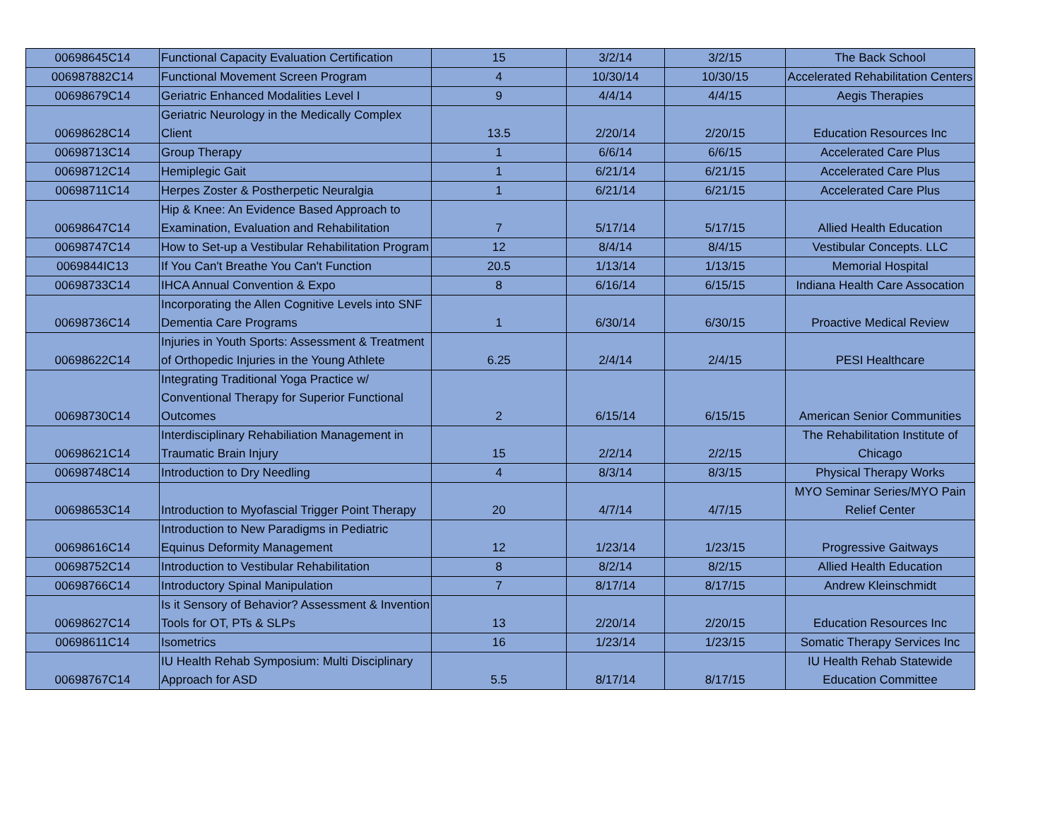| 00698645C14 | Functional Capacity Evaluation Certification | 15 | 3/2/14 | 3/2/15 | The Back School |
| 006987882C14 | Functional Movement Screen Program | 4 | 10/30/14 | 10/30/15 | Accelerated Rehabilitation Centers |
| 00698679C14 | Geriatric Enhanced Modalities Level I | 9 | 4/4/14 | 4/4/15 | Aegis Therapies |
| 00698628C14 | Geriatric Neurology in the Medically Complex Client | 13.5 | 2/20/14 | 2/20/15 | Education Resources Inc |
| 00698713C14 | Group Therapy | 1 | 6/6/14 | 6/6/15 | Accelerated Care Plus |
| 00698712C14 | Hemiplegic Gait | 1 | 6/21/14 | 6/21/15 | Accelerated Care Plus |
| 00698711C14 | Herpes Zoster & Postherpetic Neuralgia | 1 | 6/21/14 | 6/21/15 | Accelerated Care Plus |
| 00698647C14 | Hip & Knee: An Evidence Based Approach to Examination, Evaluation and Rehabilitation | 7 | 5/17/14 | 5/17/15 | Allied Health Education |
| 00698747C14 | How to Set-up a Vestibular Rehabilitation Program | 12 | 8/4/14 | 8/4/15 | Vestibular Concepts. LLC |
| 0069844IC13 | If You Can't Breathe You Can't Function | 20.5 | 1/13/14 | 1/13/15 | Memorial Hospital |
| 00698733C14 | IHCA Annual Convention & Expo | 8 | 6/16/14 | 6/15/15 | Indiana Health Care Assocation |
| 00698736C14 | Incorporating the Allen Cognitive Levels into SNF Dementia Care Programs | 1 | 6/30/14 | 6/30/15 | Proactive Medical Review |
| 00698622C14 | Injuries in Youth Sports: Assessment & Treatment of Orthopedic Injuries in the Young Athlete | 6.25 | 2/4/14 | 2/4/15 | PESI Healthcare |
| 00698730C14 | Integrating Traditional Yoga Practice w/ Conventional Therapy for Superior Functional Outcomes | 2 | 6/15/14 | 6/15/15 | American Senior Communities |
| 00698621C14 | Interdisciplinary Rehabiliation Management in Traumatic Brain Injury | 15 | 2/2/14 | 2/2/15 | The Rehabilitation Institute of Chicago |
| 00698748C14 | Introduction to Dry Needling | 4 | 8/3/14 | 8/3/15 | Physical Therapy Works |
| 00698653C14 | Introduction to Myofascial Trigger Point Therapy | 20 | 4/7/14 | 4/7/15 | MYO Seminar Series/MYO Pain Relief Center |
| 00698616C14 | Introduction to New Paradigms in Pediatric Equinus Deformity Management | 12 | 1/23/14 | 1/23/15 | Progressive Gaitways |
| 00698752C14 | Introduction to Vestibular Rehabilitation | 8 | 8/2/14 | 8/2/15 | Allied Health Education |
| 00698766C14 | Introductory Spinal Manipulation | 7 | 8/17/14 | 8/17/15 | Andrew Kleinschmidt |
| 00698627C14 | Is it Sensory of Behavior? Assessment & Invention Tools for OT, PTs & SLPs | 13 | 2/20/14 | 2/20/15 | Education Resources Inc |
| 00698611C14 | Isometrics | 16 | 1/23/14 | 1/23/15 | Somatic Therapy Services Inc |
| 00698767C14 | IU Health Rehab Symposium: Multi Disciplinary Approach for ASD | 5.5 | 8/17/14 | 8/17/15 | IU Health Rehab Statewide Education Committee |